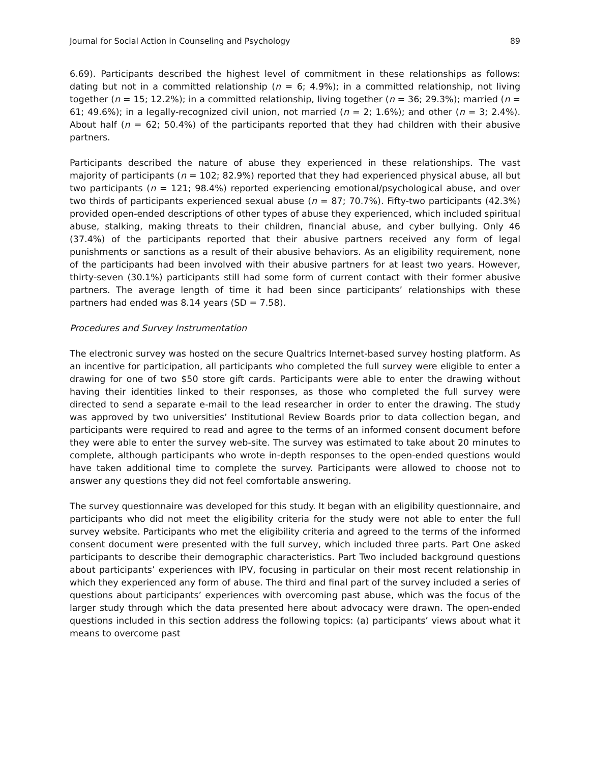Journal for Social Action in Counseling and Psychology 89
6.69). Participants described the highest level of commitment in these relationships as follows: dating but not in a committed relationship (n = 6; 4.9%); in a committed relationship, not living together (n = 15; 12.2%); in a committed relationship, living together (n = 36; 29.3%); married (n = 61; 49.6%); in a legally-recognized civil union, not married (n = 2; 1.6%); and other (n = 3; 2.4%). About half (n = 62; 50.4%) of the participants reported that they had children with their abusive partners.
Participants described the nature of abuse they experienced in these relationships. The vast majority of participants (n = 102; 82.9%) reported that they had experienced physical abuse, all but two participants (n = 121; 98.4%) reported experiencing emotional/psychological abuse, and over two thirds of participants experienced sexual abuse (n = 87; 70.7%). Fifty-two participants (42.3%) provided open-ended descriptions of other types of abuse they experienced, which included spiritual abuse, stalking, making threats to their children, financial abuse, and cyber bullying. Only 46 (37.4%) of the participants reported that their abusive partners received any form of legal punishments or sanctions as a result of their abusive behaviors. As an eligibility requirement, none of the participants had been involved with their abusive partners for at least two years. However, thirty-seven (30.1%) participants still had some form of current contact with their former abusive partners. The average length of time it had been since participants’ relationships with these partners had ended was 8.14 years (SD = 7.58).
Procedures and Survey Instrumentation
The electronic survey was hosted on the secure Qualtrics Internet-based survey hosting platform. As an incentive for participation, all participants who completed the full survey were eligible to enter a drawing for one of two $50 store gift cards. Participants were able to enter the drawing without having their identities linked to their responses, as those who completed the full survey were directed to send a separate e-mail to the lead researcher in order to enter the drawing. The study was approved by two universities’ Institutional Review Boards prior to data collection began, and participants were required to read and agree to the terms of an informed consent document before they were able to enter the survey web-site. The survey was estimated to take about 20 minutes to complete, although participants who wrote in-depth responses to the open-ended questions would have taken additional time to complete the survey. Participants were allowed to choose not to answer any questions they did not feel comfortable answering.
The survey questionnaire was developed for this study. It began with an eligibility questionnaire, and participants who did not meet the eligibility criteria for the study were not able to enter the full survey website. Participants who met the eligibility criteria and agreed to the terms of the informed consent document were presented with the full survey, which included three parts. Part One asked participants to describe their demographic characteristics. Part Two included background questions about participants’ experiences with IPV, focusing in particular on their most recent relationship in which they experienced any form of abuse. The third and final part of the survey included a series of questions about participants’ experiences with overcoming past abuse, which was the focus of the larger study through which the data presented here about advocacy were drawn. The open-ended questions included in this section address the following topics: (a) participants’ views about what it means to overcome past